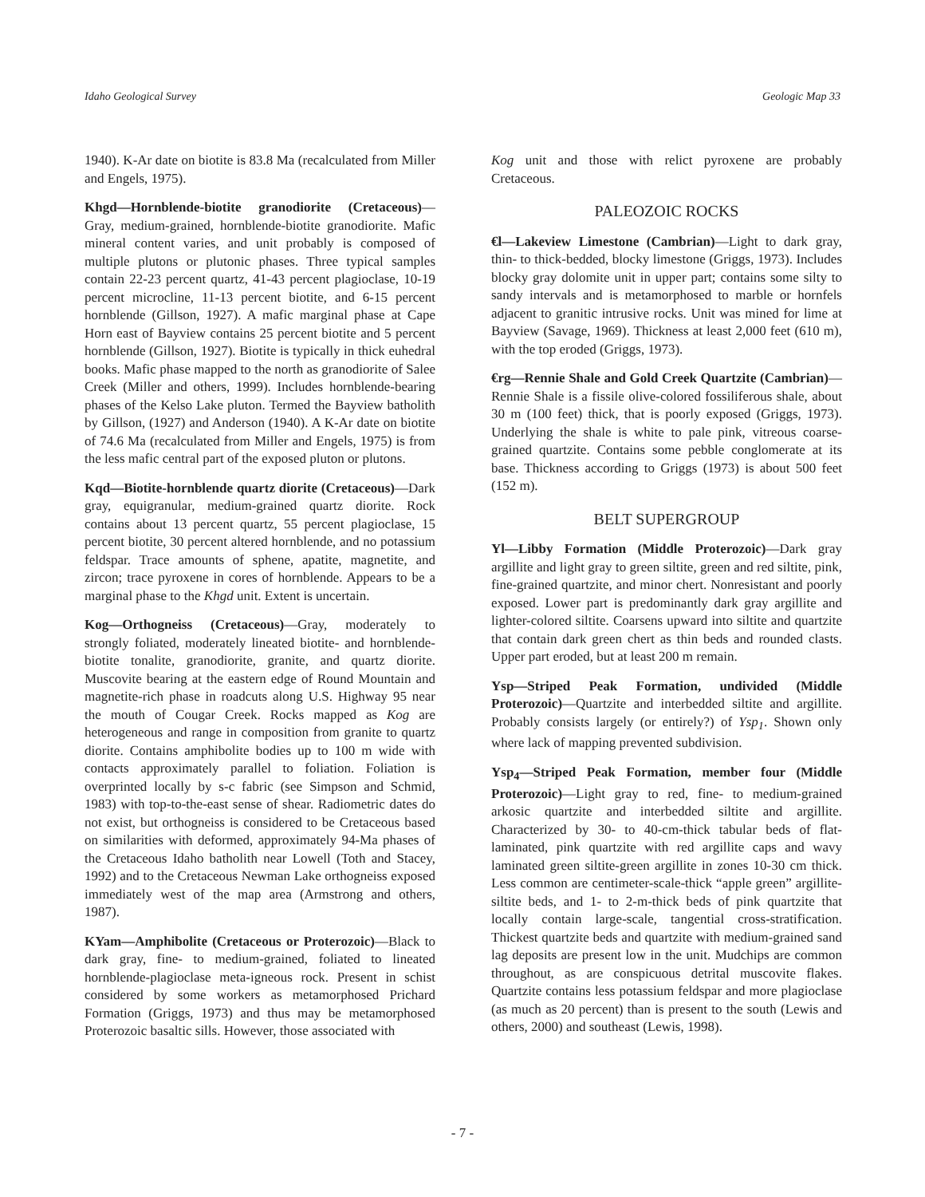Idaho Geological Survey Geologic Map 33
1940). K-Ar date on biotite is 83.8 Ma (recalculated from Miller and Engels, 1975).
Khgd—Hornblende-biotite granodiorite (Cretaceous)—Gray, medium-grained, hornblende-biotite granodiorite. Mafic mineral content varies, and unit probably is composed of multiple plutons or plutonic phases. Three typical samples contain 22-23 percent quartz, 41-43 percent plagioclase, 10-19 percent microcline, 11-13 percent biotite, and 6-15 percent hornblende (Gillson, 1927). A mafic marginal phase at Cape Horn east of Bayview contains 25 percent biotite and 5 percent hornblende (Gillson, 1927). Biotite is typically in thick euhedral books. Mafic phase mapped to the north as granodiorite of Salee Creek (Miller and others, 1999). Includes hornblende-bearing phases of the Kelso Lake pluton. Termed the Bayview batholith by Gillson, (1927) and Anderson (1940). A K-Ar date on biotite of 74.6 Ma (recalculated from Miller and Engels, 1975) is from the less mafic central part of the exposed pluton or plutons.
Kqd—Biotite-hornblende quartz diorite (Cretaceous)—Dark gray, equigranular, medium-grained quartz diorite. Rock contains about 13 percent quartz, 55 percent plagioclase, 15 percent biotite, 30 percent altered hornblende, and no potassium feldspar. Trace amounts of sphene, apatite, magnetite, and zircon; trace pyroxene in cores of hornblende. Appears to be a marginal phase to the Khgd unit. Extent is uncertain.
Kog—Orthogneiss (Cretaceous)—Gray, moderately to strongly foliated, moderately lineated biotite- and hornblende-biotite tonalite, granodiorite, granite, and quartz diorite. Muscovite bearing at the eastern edge of Round Mountain and magnetite-rich phase in roadcuts along U.S. Highway 95 near the mouth of Cougar Creek. Rocks mapped as Kog are heterogeneous and range in composition from granite to quartz diorite. Contains amphibolite bodies up to 100 m wide with contacts approximately parallel to foliation. Foliation is overprinted locally by s-c fabric (see Simpson and Schmid, 1983) with top-to-the-east sense of shear. Radiometric dates do not exist, but orthogneiss is considered to be Cretaceous based on similarities with deformed, approximately 94-Ma phases of the Cretaceous Idaho batholith near Lowell (Toth and Stacey, 1992) and to the Cretaceous Newman Lake orthogneiss exposed immediately west of the map area (Armstrong and others, 1987).
KYam—Amphibolite (Cretaceous or Proterozoic)—Black to dark gray, fine- to medium-grained, foliated to lineated hornblende-plagioclase meta-igneous rock. Present in schist considered by some workers as metamorphosed Prichard Formation (Griggs, 1973) and thus may be metamorphosed Proterozoic basaltic sills. However, those associated with
Kog unit and those with relict pyroxene are probably Cretaceous.
PALEOZOIC ROCKS
€l—Lakeview Limestone (Cambrian)—Light to dark gray, thin- to thick-bedded, blocky limestone (Griggs, 1973). Includes blocky gray dolomite unit in upper part; contains some silty to sandy intervals and is metamorphosed to marble or hornfels adjacent to granitic intrusive rocks. Unit was mined for lime at Bayview (Savage, 1969). Thickness at least 2,000 feet (610 m), with the top eroded (Griggs, 1973).
€rg—Rennie Shale and Gold Creek Quartzite (Cambrian)—Rennie Shale is a fissile olive-colored fossiliferous shale, about 30 m (100 feet) thick, that is poorly exposed (Griggs, 1973). Underlying the shale is white to pale pink, vitreous coarse-grained quartzite. Contains some pebble conglomerate at its base. Thickness according to Griggs (1973) is about 500 feet (152 m).
BELT SUPERGROUP
Yl—Libby Formation (Middle Proterozoic)—Dark gray argillite and light gray to green siltite, green and red siltite, pink, fine-grained quartzite, and minor chert. Nonresistant and poorly exposed. Lower part is predominantly dark gray argillite and lighter-colored siltite. Coarsens upward into siltite and quartzite that contain dark green chert as thin beds and rounded clasts. Upper part eroded, but at least 200 m remain.
Ysp—Striped Peak Formation, undivided (Middle Proterozoic)—Quartzite and interbedded siltite and argillite. Probably consists largely (or entirely?) of Ysp<sub>1</sub>. Shown only where lack of mapping prevented subdivision.
Ysp<sub>4</sub>—Striped Peak Formation, member four (Middle Proterozoic)—Light gray to red, fine- to medium-grained arkosic quartzite and interbedded siltite and argillite. Characterized by 30- to 40-cm-thick tabular beds of flat-laminated, pink quartzite with red argillite caps and wavy laminated green siltite-green argillite in zones 10-30 cm thick. Less common are centimeter-scale-thick “apple green” argillite-siltite beds, and 1- to 2-m-thick beds of pink quartzite that locally contain large-scale, tangential cross-stratification. Thickest quartzite beds and quartzite with medium-grained sand lag deposits are present low in the unit. Mudchips are common throughout, as are conspicuous detrital muscovite flakes. Quartzite contains less potassium feldspar and more plagioclase (as much as 20 percent) than is present to the south (Lewis and others, 2000) and southeast (Lewis, 1998).
- 7 -